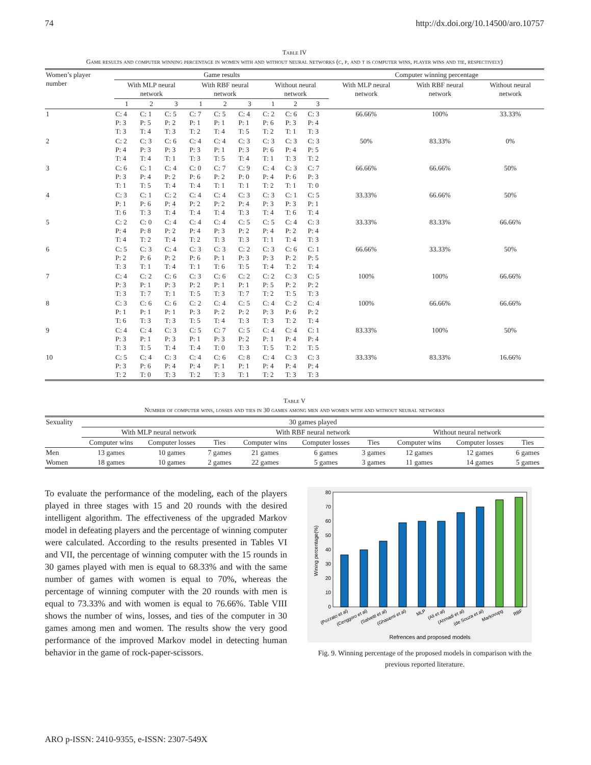74 http://dx.doi.org/10.14500/aro.10757
Table IV
Game results and computer winning percentage in women with and without neural networks (c, p, and t is computer wins, player wins and tie, respectively)
| Women’s player number | Game results | | | | | | | | | Computer winning percentage | | |
| --- | --- | --- | --- | --- | --- | --- | --- | --- | --- | --- | --- | --- |
| | With MLP neural network | | | With RBF neural network | | | Without neural network | | | With MLP neural network | With RBF neural network | Without neural network |
| | 1 | 2 | 3 | 1 | 2 | 3 | 1 | 2 | 3 | | | |
| 1 | C: 4 P: 3 T: 3 | C: 1 P: 5 T: 4 | C: 5 P: 2 T: 3 | C: 7 P: 1 T: 2 | C: 5 P: 1 T: 4 | C: 4 P: 1 T: 5 | C: 2 P: 6 T: 2 | C: 6 P: 3 T: 1 | C: 3 P: 4 T: 3 | 66.66% | 100% | 33.33% |
| 2 | C: 2 P: 4 T: 4 | C: 3 P: 3 T: 4 | C: 6 P: 3 T: 1 | C: 4 P: 3 T: 3 | C: 4 P: 1 T: 5 | C: 3 P: 3 T: 4 | C: 3 P: 6 T: 1 | C: 3 P: 4 T: 3 | C: 3 P: 5 T: 2 | 50% | 83.33% | 0% |
| 3 | C: 6 P: 3 T: 1 | C: 1 P: 4 T: 5 | C: 4 P: 2 T: 4 | C: 0 P: 6 T: 4 | C: 7 P: 2 T: 1 | C: 9 P: 0 T: 1 | C: 4 P: 4 T: 2 | C: 3 P: 6 T: 1 | C: 7 P: 3 T: 0 | 66.66% | 66.66% | 50% |
| 4 | C: 3 P: 1 T: 6 | C: 1 P: 6 T: 3 | C: 2 P: 4 T: 4 | C: 4 P: 2 T: 4 | C: 4 P: 2 T: 4 | C: 3 P: 4 T: 3 | C: 3 P: 3 T: 4 | C: 1 P: 3 T: 6 | C: 5 P: 1 T: 4 | 33.33% | 66.66% | 50% |
| 5 | C: 2 P: 4 T: 4 | C: 0 P: 8 T: 2 | C: 4 P: 2 T: 4 | C: 4 P: 4 T: 2 | C: 4 P: 3 T: 3 | C: 5 P: 2 T: 3 | C: 5 P: 4 T: 1 | C: 4 P: 2 T: 4 | C: 3 P: 4 T: 3 | 33.33% | 83.33% | 66.66% |
| 6 | C: 5 P: 2 T: 3 | C: 3 P: 6 T: 1 | C: 4 P: 2 T: 4 | C: 3 P: 6 T: 1 | C: 3 P: 1 T: 6 | C: 2 P: 3 T: 5 | C: 3 P: 3 T: 4 | C: 6 P: 2 T: 2 | C: 1 P: 5 T: 4 | 66.66% | 33.33% | 50% |
| 7 | C: 4 P: 3 T: 3 | C: 2 P: 1 T: 7 | C: 6 P: 3 T: 1 | C: 3 P: 2 T: 5 | C: 6 P: 1 T: 3 | C: 2 P: 1 T: 7 | C: 2 P: 5 T: 2 | C: 3 P: 2 T: 5 | C: 5 P: 2 T: 3 | 100% | 100% | 66.66% |
| 8 | C: 3 P: 1 T: 6 | C: 6 P: 1 T: 3 | C: 6 P: 1 T: 3 | C: 2 P: 3 T: 5 | C: 4 P: 2 T: 4 | C: 5 P: 2 T: 3 | C: 4 P: 3 T: 3 | C: 2 P: 6 T: 2 | C: 4 P: 2 T: 4 | 100% | 66.66% | 66.66% |
| 9 | C: 4 P: 3 T: 3 | C: 4 P: 1 T: 5 | C: 3 P: 3 T: 4 | C: 5 P: 1 T: 4 | C: 7 P: 3 T: 0 | C: 5 P: 2 T: 3 | C: 4 P: 1 T: 5 | C: 4 P: 4 T: 2 | C: 1 P: 4 T: 5 | 83.33% | 100% | 50% |
| 10 | C: 5 P: 3 T: 2 | C: 4 P: 6 T: 0 | C: 3 P: 4 T: 3 | C: 4 P: 4 T: 2 | C: 6 P: 1 T: 3 | C: 8 P: 1 T: 1 | C: 4 P: 4 T: 2 | C: 3 P: 4 T: 3 | C: 3 P: 4 T: 3 | 33.33% | 83.33% | 16.66% |
Table V
Number of computer wins, losses and ties in 30 games among men and women with and without neural networks
| Sexuality | 30 games played | | | | | | | | |
| --- | --- | --- | --- | --- | --- | --- | --- | --- | --- |
| | With MLP neural network | | | With RBF neural network | | | Without neural network | | |
| | Computer wins | Computer losses | Ties | Computer wins | Computer losses | Ties | Computer wins | Computer losses | Ties |
| Men | 13 games | 10 games | 7 games | 21 games | 6 games | 3 games | 12 games | 12 games | 6 games |
| Women | 18 games | 10 games | 2 games | 22 games | 5 games | 3 games | 11 games | 14 games | 5 games |
To evaluate the performance of the modeling, each of the players played in three stages with 15 and 20 rounds with the desired intelligent algorithm. The effectiveness of the upgraded Markov model in defeating players and the percentage of winning computer were calculated. According to the results presented in Tables VI and VII, the percentage of winning computer with the 15 rounds in 30 games played with men is equal to 68.33% and with the same number of games with women is equal to 70%, whereas the percentage of winning computer with the 20 rounds with men is equal to 73.33% and with women is equal to 76.66%. Table VIII shows the number of wins, losses, and ties of the computer in 30 games among men and women. The results show the very good performance of the improved Markov model in detecting human behavior in the game of rock-paper-scissors.
0
10
20
30
40
50
60
70
80
Wining percentage(%)
(Pozzato et al)
(Cenggoro et al)
(Salvetti et al)
(Ghasemi et al)
MLP
(Ali et al)
(Ahmadi et al)
(de Souza et al)
Markovupg
RBF
Refrences and proposed models
Fig. 9. Winning percentage of the proposed models in comparison with the previous reported literature.
ARO p-ISSN: 2410-9355, e-ISSN: 2307-549X